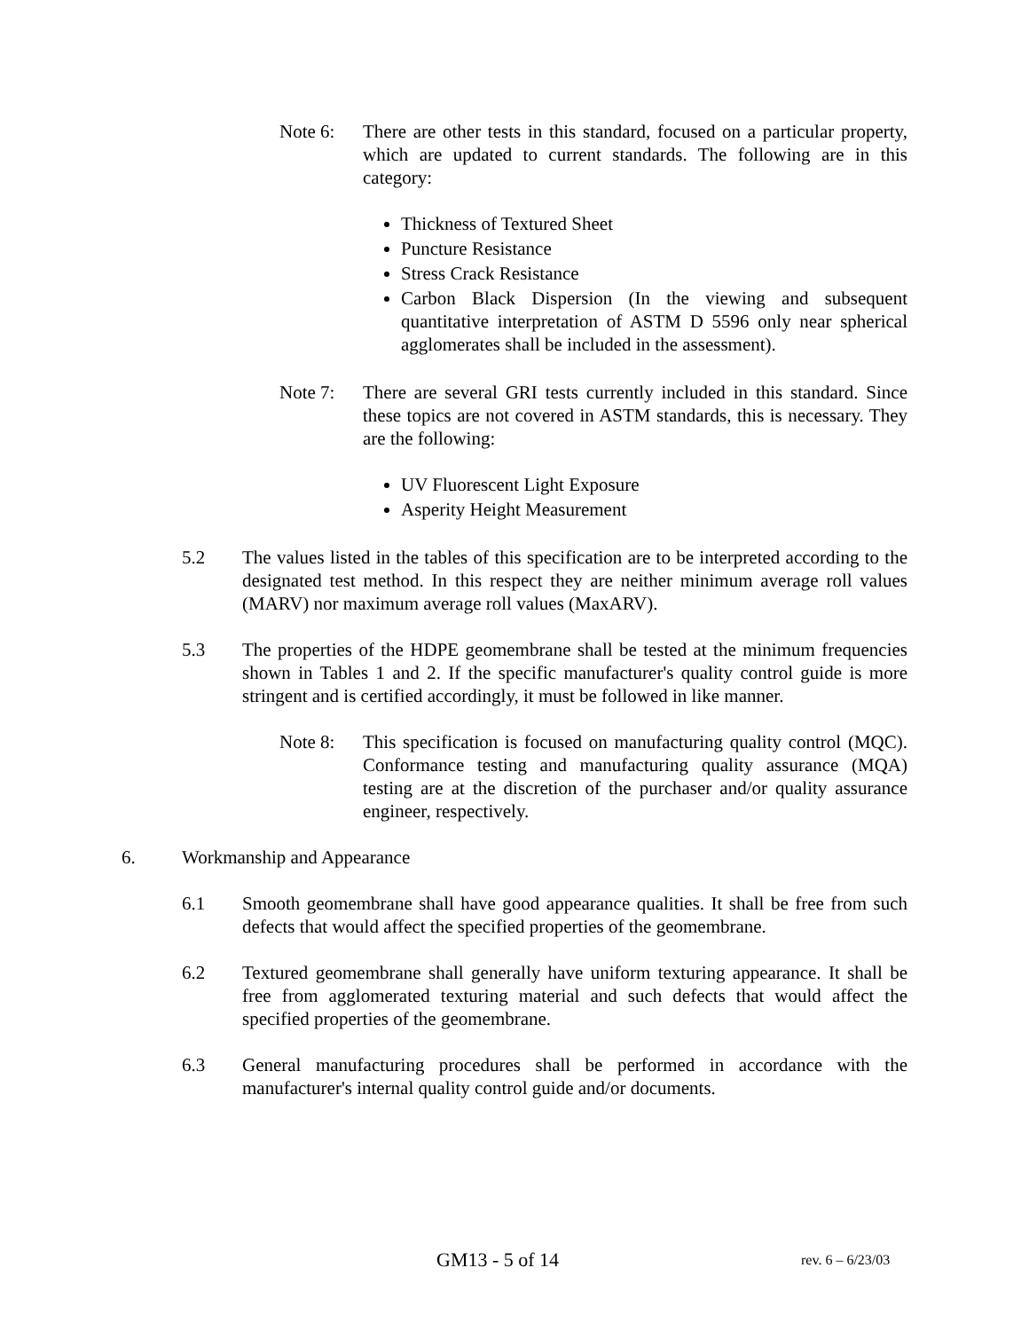Note 6: There are other tests in this standard, focused on a particular property, which are updated to current standards. The following are in this category:
Thickness of Textured Sheet
Puncture Resistance
Stress Crack Resistance
Carbon Black Dispersion (In the viewing and subsequent quantitative interpretation of ASTM D 5596 only near spherical agglomerates shall be included in the assessment).
Note 7: There are several GRI tests currently included in this standard. Since these topics are not covered in ASTM standards, this is necessary. They are the following:
UV Fluorescent Light Exposure
Asperity Height Measurement
5.2 The values listed in the tables of this specification are to be interpreted according to the designated test method. In this respect they are neither minimum average roll values (MARV) nor maximum average roll values (MaxARV).
5.3 The properties of the HDPE geomembrane shall be tested at the minimum frequencies shown in Tables 1 and 2. If the specific manufacturer's quality control guide is more stringent and is certified accordingly, it must be followed in like manner.
Note 8: This specification is focused on manufacturing quality control (MQC). Conformance testing and manufacturing quality assurance (MQA) testing are at the discretion of the purchaser and/or quality assurance engineer, respectively.
6. Workmanship and Appearance
6.1 Smooth geomembrane shall have good appearance qualities. It shall be free from such defects that would affect the specified properties of the geomembrane.
6.2 Textured geomembrane shall generally have uniform texturing appearance. It shall be free from agglomerated texturing material and such defects that would affect the specified properties of the geomembrane.
6.3 General manufacturing procedures shall be performed in accordance with the manufacturer's internal quality control guide and/or documents.
GM13 - 5 of 14 rev. 6 – 6/23/03